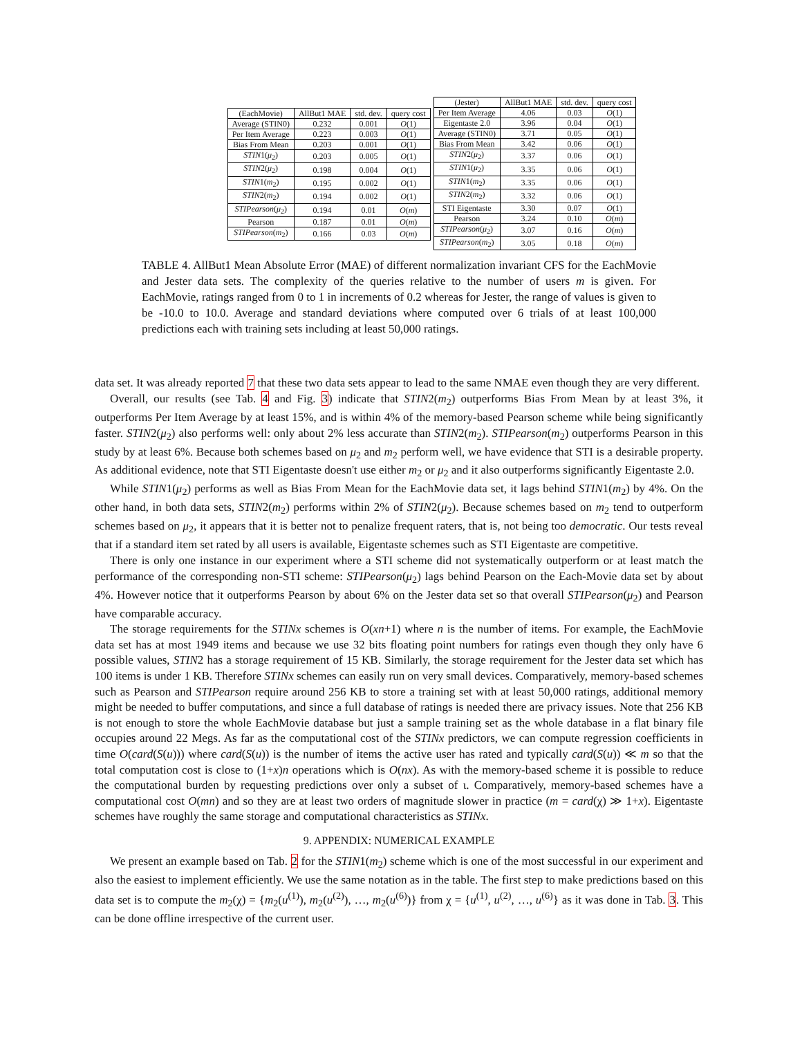| (EachMovie) | AllBut1 MAE | std. dev. | query cost |
| --- | --- | --- | --- |
| Average (STIN0) | 0.232 | 0.001 | O (1) |
| Per Item Average | 0.223 | 0.003 | O (1) |
| Bias From Mean | 0.203 | 0.001 | O (1) |
| STIN 1( μ<sub>2</sub>) | 0.203 | 0.005 | O (1) |
| STIN 2( μ<sub>2</sub>) | 0.198 | 0.004 | O (1) |
| STIN 1( m<sub>2</sub>) | 0.195 | 0.002 | O (1) |
| STIN 2( m<sub>2</sub>) | 0.194 | 0.002 | O (1) |
| STIPearson ( μ<sub>2</sub>) | 0.194 | 0.01 | O ( m ) |
| Pearson | 0.187 | 0.01 | O ( m ) |
| STIPearson ( m<sub>2</sub>) | 0.166 | 0.03 | O ( m ) |
| (Jester) | AllBut1 MAE | std. dev. | query cost |
| --- | --- | --- | --- |
| Per Item Average | 4.06 | 0.03 | O (1) |
| Eigentaste 2.0 | 3.96 | 0.04 | O (1) |
| Average (STIN0) | 3.71 | 0.05 | O (1) |
| Bias From Mean | 3.42 | 0.06 | O (1) |
| STIN 2( μ<sub>2</sub>) | 3.37 | 0.06 | O (1) |
| STIN 1( μ<sub>2</sub>) | 3.35 | 0.06 | O (1) |
| STIN 1( m<sub>2</sub>) | 3.35 | 0.06 | O (1) |
| STIN 2( m<sub>2</sub>) | 3.32 | 0.06 | O (1) |
| STI Eigentaste | 3.30 | 0.07 | O (1) |
| Pearson | 3.24 | 0.10 | O ( m ) |
| STIPearson ( μ<sub>2</sub>) | 3.07 | 0.16 | O ( m ) |
| STIPearson ( m<sub>2</sub>) | 3.05 | 0.18 | O ( m ) |
TABLE 4. AllBut1 Mean Absolute Error (MAE) of different normalization invariant CFS for the EachMovie and Jester data sets. The complexity of the queries relative to the number of users m is given. For EachMovie, ratings ranged from 0 to 1 in increments of 0.2 whereas for Jester, the range of values is given to be -10.0 to 10.0. Average and standard deviations where computed over 6 trials of at least 100,000 predictions each with training sets including at least 50,000 ratings.
data set. It was already reported 7 that these two data sets appear to lead to the same NMAE even though they are very different.
Overall, our results (see Tab. 4 and Fig. 3) indicate that STIN2(m<sub>2</sub>) outperforms Bias From Mean by at least 3%, it outperforms Per Item Average by at least 15%, and is within 4% of the memory-based Pearson scheme while being significantly faster. STIN2(μ<sub>2</sub>) also performs well: only about 2% less accurate than STIN2(m<sub>2</sub>). STIPearson(m<sub>2</sub>) outperforms Pearson in this study by at least 6%. Because both schemes based on μ<sub>2</sub> and m<sub>2</sub> perform well, we have evidence that STI is a desirable property. As additional evidence, note that STI Eigentaste doesn't use either m<sub>2</sub> or μ<sub>2</sub> and it also outperforms significantly Eigentaste 2.0.
While STIN1(μ<sub>2</sub>) performs as well as Bias From Mean for the EachMovie data set, it lags behind STIN1(m<sub>2</sub>) by 4%. On the other hand, in both data sets, STIN2(m<sub>2</sub>) performs within 2% of STIN2(μ<sub>2</sub>). Because schemes based on m<sub>2</sub> tend to outperform schemes based on μ<sub>2</sub>, it appears that it is better not to penalize frequent raters, that is, not being too democratic. Our tests reveal that if a standard item set rated by all users is available, Eigentaste schemes such as STI Eigentaste are competitive.
There is only one instance in our experiment where a STI scheme did not systematically outperform or at least match the performance of the corresponding non-STI scheme: STIPearson(μ<sub>2</sub>) lags behind Pearson on the Each-Movie data set by about 4%. However notice that it outperforms Pearson by about 6% on the Jester data set so that overall STIPearson(μ<sub>2</sub>) and Pearson have comparable accuracy.
The storage requirements for the STINx schemes is O(xn+1) where n is the number of items. For example, the EachMovie data set has at most 1949 items and because we use 32 bits floating point numbers for ratings even though they only have 6 possible values, STIN2 has a storage requirement of 15 KB. Similarly, the storage requirement for the Jester data set which has 100 items is under 1 KB. Therefore STINx schemes can easily run on very small devices. Comparatively, memory-based schemes such as Pearson and STIPearson require around 256 KB to store a training set with at least 50,000 ratings, additional memory might be needed to buffer computations, and since a full database of ratings is needed there are privacy issues. Note that 256 KB is not enough to store the whole EachMovie database but just a sample training set as the whole database in a flat binary file occupies around 22 Megs. As far as the computational cost of the STINx predictors, we can compute regression coefficients in time O(card(S(u))) where card(S(u)) is the number of items the active user has rated and typically card(S(u)) ≪ m so that the total computation cost is close to (1+x)n operations which is O(nx). As with the memory-based scheme it is possible to reduce the computational burden by requesting predictions over only a subset of ι. Comparatively, memory-based schemes have a computational cost O(mn) and so they are at least two orders of magnitude slower in practice (m = card(χ) ≫ 1+x). Eigentaste schemes have roughly the same storage and computational characteristics as STINx.
9. APPENDIX: NUMERICAL EXAMPLE
We present an example based on Tab. 2 for the STIN1(m<sub>2</sub>) scheme which is one of the most successful in our experiment and also the easiest to implement efficiently. We use the same notation as in the table. The first step to make predictions based on this data set is to compute the m<sub>2</sub>(χ) = {m<sub>2</sub>(u<sup>(1)</sup>), m<sub>2</sub>(u<sup>(2)</sup>), …, m<sub>2</sub>(u<sup>(6)</sup>)} from χ = {u<sup>(1)</sup>, u<sup>(2)</sup>, …, u<sup>(6)</sup>} as it was done in Tab. 3. This can be done offline irrespective of the current user.